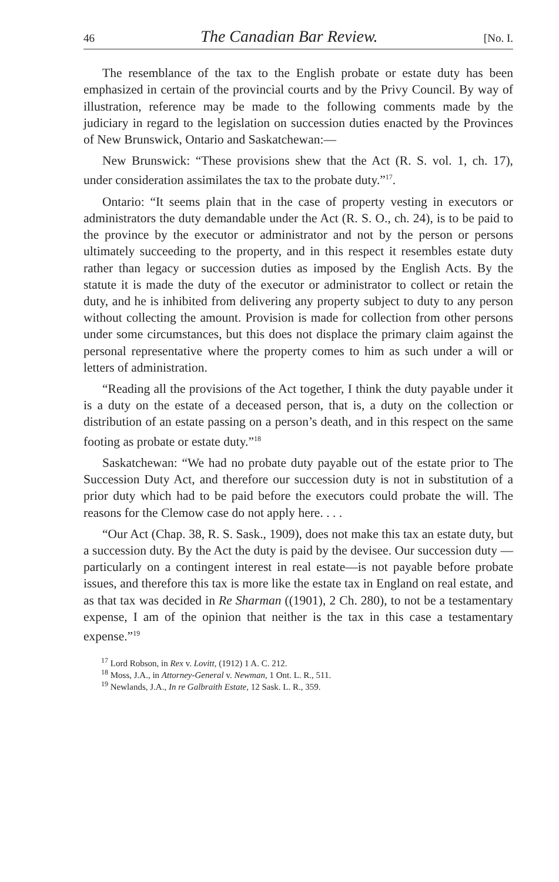46 The Canadian Bar Review. [No. I.
The resemblance of the tax to the English probate or estate duty has been emphasized in certain of the provincial courts and by the Privy Council. By way of illustration, reference may be made to the following comments made by the judiciary in regard to the legislation on succession duties enacted by the Provinces of New Brunswick, Ontario and Saskatchewan:—
New Brunswick: “These provisions shew that the Act (R. S. vol. 1, ch. 17), under consideration assimilates the tax to the probate duty.”<sup>17</sup>.
Ontario: “It seems plain that in the case of property vesting in executors or administrators the duty demandable under the Act (R. S. O., ch. 24), is to be paid to the province by the executor or administrator and not by the person or persons ultimately succeeding to the property, and in this respect it resembles estate duty rather than legacy or succession duties as imposed by the English Acts. By the statute it is made the duty of the executor or administrator to collect or retain the duty, and he is inhibited from delivering any property subject to duty to any person without collecting the amount. Provision is made for collection from other persons under some circumstances, but this does not displace the primary claim against the personal representative where the property comes to him as such under a will or letters of administration.
“Reading all the provisions of the Act together, I think the duty payable under it is a duty on the estate of a deceased person, that is, a duty on the collection or distribution of an estate passing on a person’s death, and in this respect on the same footing as probate or estate duty.”<sup>18</sup>
Saskatchewan: “We had no probate duty payable out of the estate prior to The Succession Duty Act, and therefore our succession duty is not in substitution of a prior duty which had to be paid before the executors could probate the will. The reasons for the Clemow case do not apply here. . . .
“Our Act (Chap. 38, R. S. Sask., 1909), does not make this tax an estate duty, but a succession duty. By the Act the duty is paid by the devisee. Our succession duty — particularly on a contingent interest in real estate—is not payable before probate issues, and therefore this tax is more like the estate tax in England on real estate, and as that tax was decided in Re Sharman ((1901), 2 Ch. 280), to not be a testamentary expense, I am of the opinion that neither is the tax in this case a testamentary expense.”<sup>19</sup>
<sup>17</sup> Lord Robson, in Rex v. Lovitt, (1912) 1 A. C. 212.
<sup>18</sup> Moss, J.A., in Attorney-General v. Newman, 1 Ont. L. R., 511.
<sup>19</sup> Newlands, J.A., In re Galbraith Estate, 12 Sask. L. R., 359.